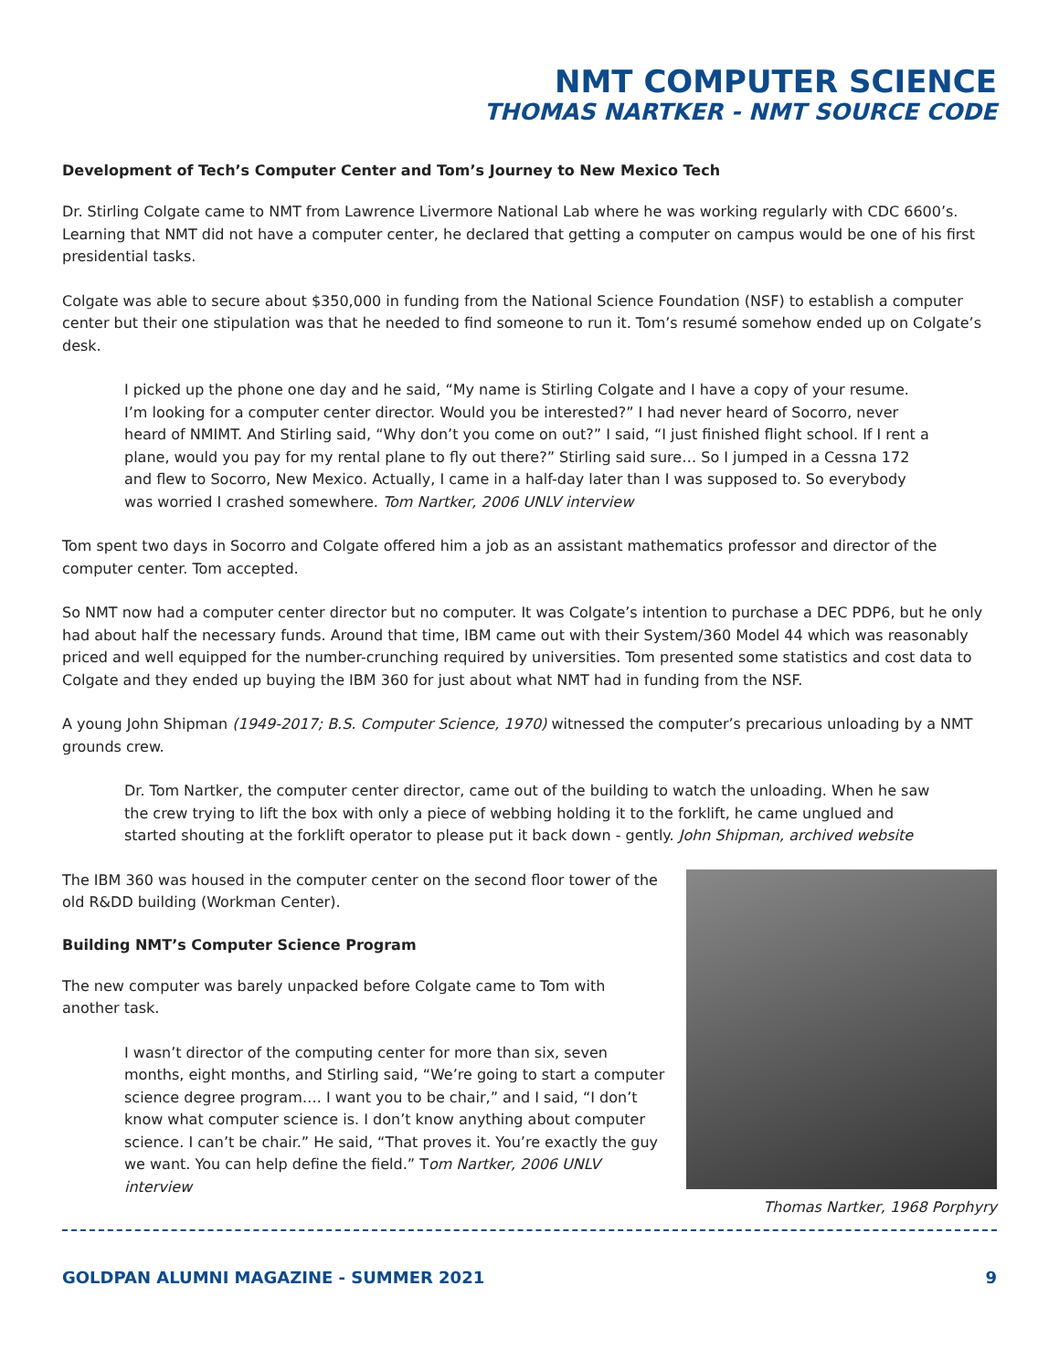NMT COMPUTER SCIENCE
THOMAS NARTKER - NMT SOURCE CODE
Development of Tech’s Computer Center and Tom’s Journey to New Mexico Tech
Dr. Stirling Colgate came to NMT from Lawrence Livermore National Lab where he was working regularly with CDC 6600’s. Learning that NMT did not have a computer center, he declared that getting a computer on campus would be one of his first presidential tasks.
Colgate was able to secure about $350,000 in funding from the National Science Foundation (NSF) to establish a computer center but their one stipulation was that he needed to find someone to run it. Tom’s resumé somehow ended up on Colgate’s desk.
I picked up the phone one day and he said, “My name is Stirling Colgate and I have a copy of your resume. I’m looking for a computer center director. Would you be interested?” I had never heard of Socorro, never heard of NMIMT. And Stirling said, “Why don’t you come on out?” I said, “I just finished flight school. If I rent a plane, would you pay for my rental plane to fly out there?” Stirling said sure… So I jumped in a Cessna 172 and flew to Socorro, New Mexico. Actually, I came in a half-day later than I was supposed to. So everybody was worried I crashed somewhere. Tom Nartker, 2006 UNLV interview
Tom spent two days in Socorro and Colgate offered him a job as an assistant mathematics professor and director of the computer center. Tom accepted.
So NMT now had a computer center director but no computer. It was Colgate’s intention to purchase a DEC PDP6, but he only had about half the necessary funds. Around that time, IBM came out with their System/360 Model 44 which was reasonably priced and well equipped for the number-crunching required by universities. Tom presented some statistics and cost data to Colgate and they ended up buying the IBM 360 for just about what NMT had in funding from the NSF.
A young John Shipman (1949-2017; B.S. Computer Science, 1970) witnessed the computer’s precarious unloading by a NMT grounds crew.
Dr. Tom Nartker, the computer center director, came out of the building to watch the unloading. When he saw the crew trying to lift the box with only a piece of webbing holding it to the forklift, he came unglued and started shouting at the forklift operator to please put it back down - gently. John Shipman, archived website
The IBM 360 was housed in the computer center on the second floor tower of the old R&DD building (Workman Center).
Building NMT’s Computer Science Program
The new computer was barely unpacked before Colgate came to Tom with another task.
I wasn’t director of the computing center for more than six, seven months, eight months, and Stirling said, “We’re going to start a computer science degree program…. I want you to be chair,” and I said, “I don’t know what computer science is. I don’t know anything about computer science. I can’t be chair.” He said, “That proves it. You’re exactly the guy we want. You can help define the field.” Tom Nartker, 2006 UNLV interview
Thomas Nartker, 1968 Porphyry
GOLDPAN ALUMNI MAGAZINE - SUMMER 2021 9